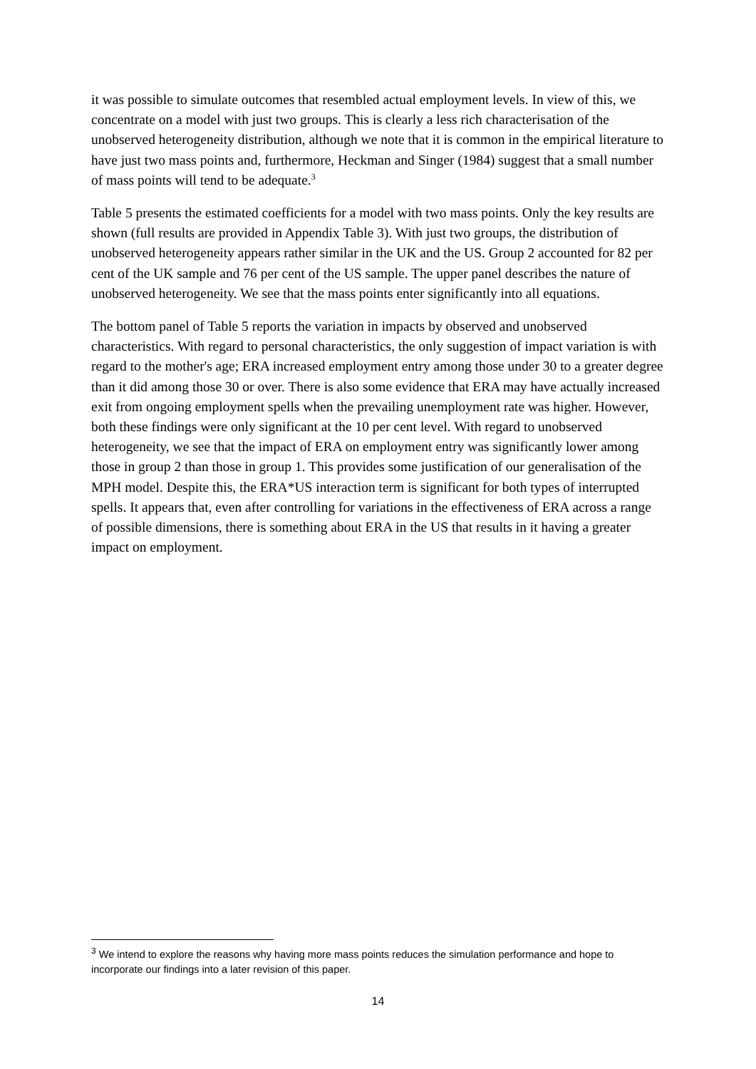it was possible to simulate outcomes that resembled actual employment levels. In view of this, we concentrate on a model with just two groups. This is clearly a less rich characterisation of the unobserved heterogeneity distribution, although we note that it is common in the empirical literature to have just two mass points and, furthermore, Heckman and Singer (1984) suggest that a small number of mass points will tend to be adequate.<sup>3</sup>
Table 5 presents the estimated coefficients for a model with two mass points. Only the key results are shown (full results are provided in Appendix Table 3). With just two groups, the distribution of unobserved heterogeneity appears rather similar in the UK and the US. Group 2 accounted for 82 per cent of the UK sample and 76 per cent of the US sample. The upper panel describes the nature of unobserved heterogeneity. We see that the mass points enter significantly into all equations.
The bottom panel of Table 5 reports the variation in impacts by observed and unobserved characteristics. With regard to personal characteristics, the only suggestion of impact variation is with regard to the mother's age; ERA increased employment entry among those under 30 to a greater degree than it did among those 30 or over. There is also some evidence that ERA may have actually increased exit from ongoing employment spells when the prevailing unemployment rate was higher. However, both these findings were only significant at the 10 per cent level. With regard to unobserved heterogeneity, we see that the impact of ERA on employment entry was significantly lower among those in group 2 than those in group 1. This provides some justification of our generalisation of the MPH model. Despite this, the ERA*US interaction term is significant for both types of interrupted spells. It appears that, even after controlling for variations in the effectiveness of ERA across a range of possible dimensions, there is something about ERA in the US that results in it having a greater impact on employment.
<sup>3</sup> We intend to explore the reasons why having more mass points reduces the simulation performance and hope to incorporate our findings into a later revision of this paper.
14